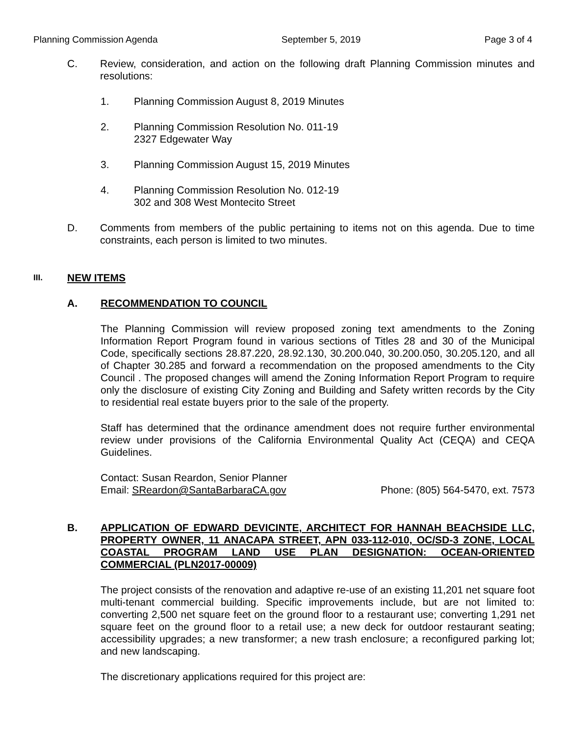Planning Commission Agenda September 5, 2019 Page 3 of 4
C. Review, consideration, and action on the following draft Planning Commission minutes and resolutions:
1. Planning Commission August 8, 2019 Minutes
2. Planning Commission Resolution No. 011-19
2327 Edgewater Way
3. Planning Commission August 15, 2019 Minutes
4. Planning Commission Resolution No. 012-19
302 and 308 West Montecito Street
D. Comments from members of the public pertaining to items not on this agenda. Due to time constraints, each person is limited to two minutes.
III.
NEW ITEMS
A. RECOMMENDATION TO COUNCIL
The Planning Commission will review proposed zoning text amendments to the Zoning Information Report Program found in various sections of Titles 28 and 30 of the Municipal Code, specifically sections 28.87.220, 28.92.130, 30.200.040, 30.200.050, 30.205.120, and all of Chapter 30.285 and forward a recommendation on the proposed amendments to the City Council . The proposed changes will amend the Zoning Information Report Program to require only the disclosure of existing City Zoning and Building and Safety written records by the City to residential real estate buyers prior to the sale of the property.
Staff has determined that the ordinance amendment does not require further environmental review under provisions of the California Environmental Quality Act (CEQA) and CEQA Guidelines.
Contact: Susan Reardon, Senior Planner
Email: SReardon@SantaBarbaraCA.gov Phone: (805) 564-5470, ext. 7573
B. APPLICATION OF EDWARD DEVICINTE, ARCHITECT FOR HANNAH BEACHSIDE LLC, PROPERTY OWNER, 11 ANACAPA STREET, APN 033-112-010, OC/SD-3 ZONE, LOCAL COASTAL PROGRAM LAND USE PLAN DESIGNATION: OCEAN-ORIENTED COMMERCIAL (PLN2017-00009)
The project consists of the renovation and adaptive re-use of an existing 11,201 net square foot multi-tenant commercial building. Specific improvements include, but are not limited to: converting 2,500 net square feet on the ground floor to a restaurant use; converting 1,291 net square feet on the ground floor to a retail use; a new deck for outdoor restaurant seating; accessibility upgrades; a new transformer; a new trash enclosure; a reconfigured parking lot; and new landscaping.
The discretionary applications required for this project are: